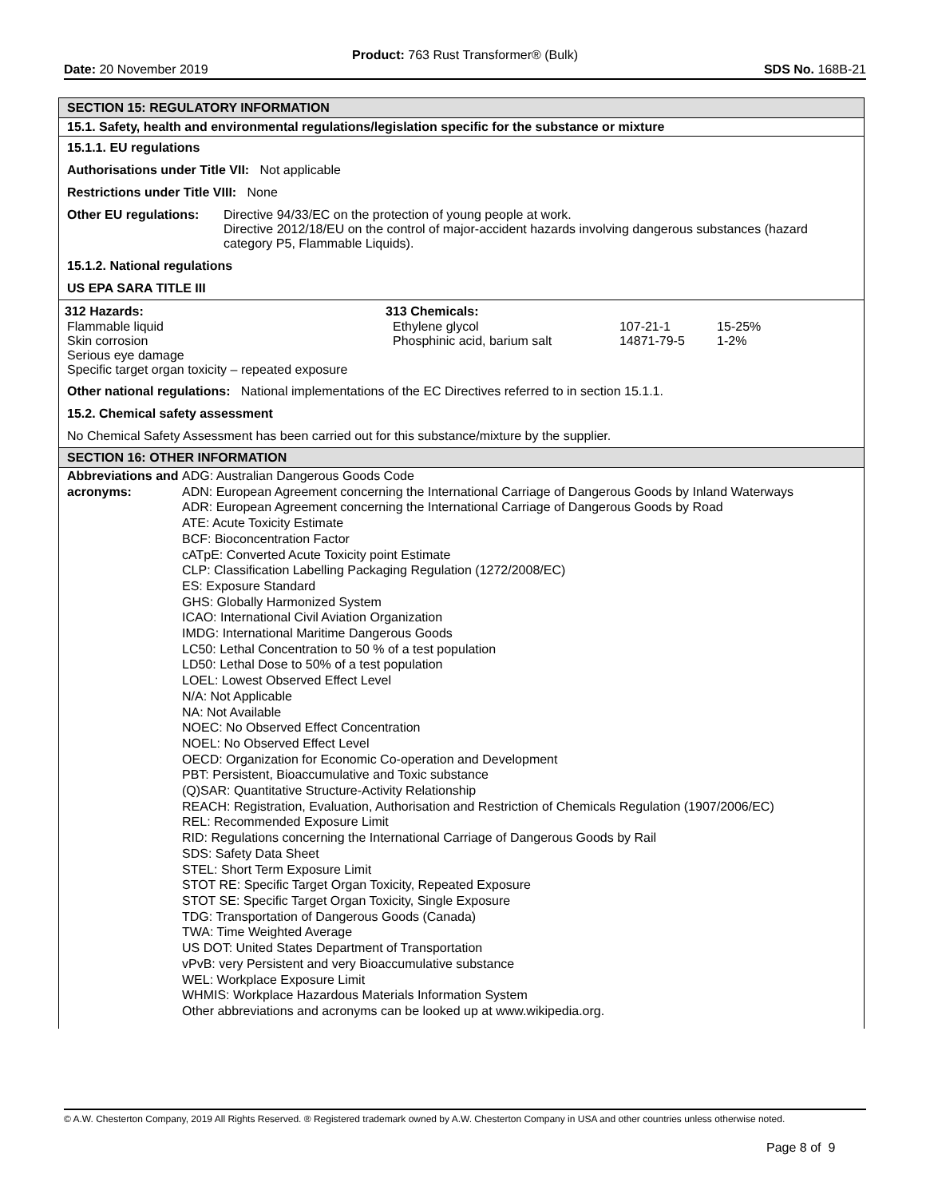Product: 763 Rust Transformer® (Bulk)
Date: 20 November 2019 SDS No. 168B-21
SECTION 15: REGULATORY INFORMATION
15.1. Safety, health and environmental regulations/legislation specific for the substance or mixture
15.1.1. EU regulations
Authorisations under Title VII: Not applicable
Restrictions under Title VIII: None
Other EU regulations:
Directive 94/33/EC on the protection of young people at work.
Directive 2012/18/EU on the control of major-accident hazards involving dangerous substances (hazard category P5, Flammable Liquids).
15.1.2. National regulations
US EPA SARA TITLE III
| 312 Hazards: | 313 Chemicals: | | |
| --- | --- | --- | --- |
| Flammable liquid Skin corrosion Serious eye damage Specific target organ toxicity – repeated exposure | Ethylene glycol Phosphinic acid, barium salt | 107-21-1 14871-79-5 | 15-25% 1-2% |
Other national regulations: National implementations of the EC Directives referred to in section 15.1.1.
15.2. Chemical safety assessment
No Chemical Safety Assessment has been carried out for this substance/mixture by the supplier.
SECTION 16: OTHER INFORMATION
Abbreviations and acronyms:
ADG: Australian Dangerous Goods Code
ADN: European Agreement concerning the International Carriage of Dangerous Goods by Inland Waterways
ADR: European Agreement concerning the International Carriage of Dangerous Goods by Road
ATE: Acute Toxicity Estimate
BCF: Bioconcentration Factor
cATpE: Converted Acute Toxicity point Estimate
CLP: Classification Labelling Packaging Regulation (1272/2008/EC)
ES: Exposure Standard
GHS: Globally Harmonized System
ICAO: International Civil Aviation Organization
IMDG: International Maritime Dangerous Goods
LC50: Lethal Concentration to 50 % of a test population
LD50: Lethal Dose to 50% of a test population
LOEL: Lowest Observed Effect Level
N/A: Not Applicable
NA: Not Available
NOEC: No Observed Effect Concentration
NOEL: No Observed Effect Level
OECD: Organization for Economic Co-operation and Development
PBT: Persistent, Bioaccumulative and Toxic substance
(Q)SAR: Quantitative Structure-Activity Relationship
REACH: Registration, Evaluation, Authorisation and Restriction of Chemicals Regulation (1907/2006/EC)
REL: Recommended Exposure Limit
RID: Regulations concerning the International Carriage of Dangerous Goods by Rail
SDS: Safety Data Sheet
STEL: Short Term Exposure Limit
STOT RE: Specific Target Organ Toxicity, Repeated Exposure
STOT SE: Specific Target Organ Toxicity, Single Exposure
TDG: Transportation of Dangerous Goods (Canada)
TWA: Time Weighted Average
US DOT: United States Department of Transportation
vPvB: very Persistent and very Bioaccumulative substance
WEL: Workplace Exposure Limit
WHMIS: Workplace Hazardous Materials Information System
Other abbreviations and acronyms can be looked up at www.wikipedia.org.
© A.W. Chesterton Company, 2019 All Rights Reserved. ® Registered trademark owned by A.W. Chesterton Company in USA and other countries unless otherwise noted.
Page 8 of 9